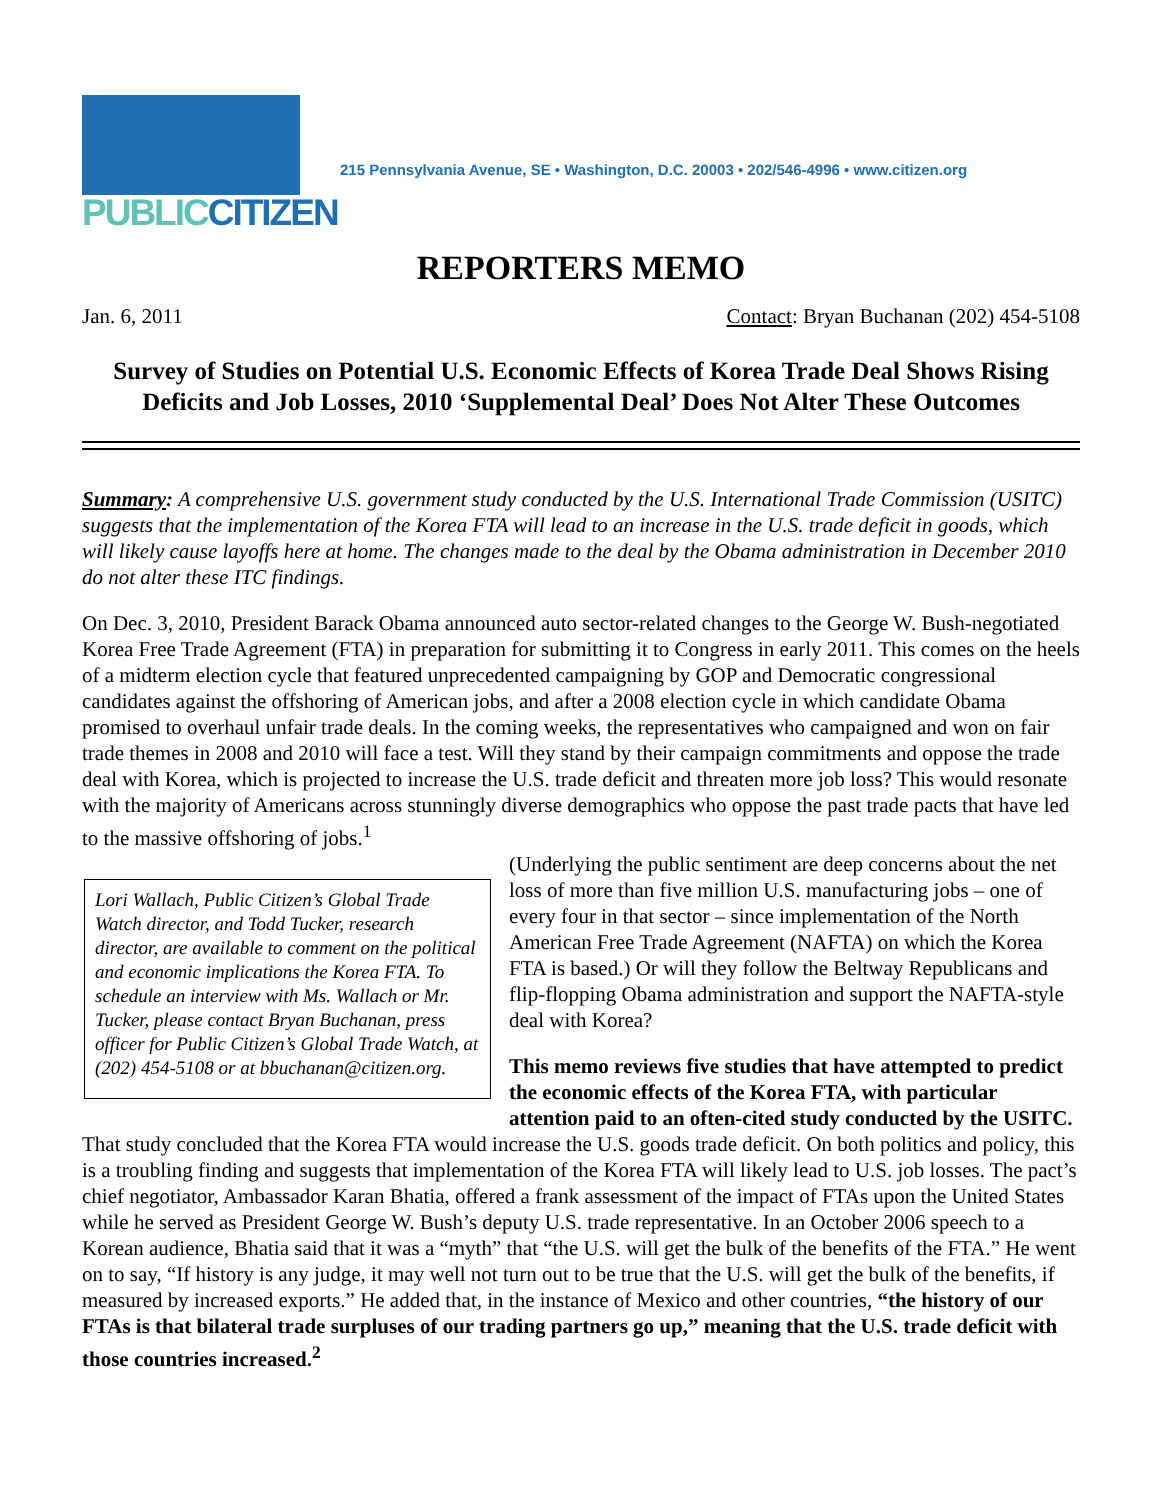PUBLICCITIZEN
215 Pennsylvania Avenue, SE • Washington, D.C. 20003 • 202/546-4996 • www.citizen.org
REPORTERS MEMO
Jan. 6, 2011 Contact: Bryan Buchanan (202) 454-5108
Survey of Studies on Potential U.S. Economic Effects of Korea Trade Deal Shows Rising Deficits and Job Losses, 2010 ‘Supplemental Deal’ Does Not Alter These Outcomes
Summary: A comprehensive U.S. government study conducted by the U.S. International Trade Commission (USITC) suggests that the implementation of the Korea FTA will lead to an increase in the U.S. trade deficit in goods, which will likely cause layoffs here at home. The changes made to the deal by the Obama administration in December 2010 do not alter these ITC findings.
On Dec. 3, 2010, President Barack Obama announced auto sector-related changes to the George W. Bush-negotiated Korea Free Trade Agreement (FTA) in preparation for submitting it to Congress in early 2011. This comes on the heels of a midterm election cycle that featured unprecedented campaigning by GOP and Democratic congressional candidates against the offshoring of American jobs, and after a 2008 election cycle in which candidate Obama promised to overhaul unfair trade deals. In the coming weeks, the representatives who campaigned and won on fair trade themes in 2008 and 2010 will face a test. Will they stand by their campaign commitments and oppose the trade deal with Korea, which is projected to increase the U.S. trade deficit and threaten more job loss? This would resonate with the majority of Americans across stunningly diverse demographics who oppose the past trade pacts that have led to the massive offshoring of jobs.<sup>1</sup>
Lori Wallach, Public Citizen’s Global Trade Watch director, and Todd Tucker, research director, are available to comment on the political and economic implications the Korea FTA. To schedule an interview with Ms. Wallach or Mr. Tucker, please contact Bryan Buchanan, press officer for Public Citizen’s Global Trade Watch, at (202) 454-5108 or at bbuchanan@citizen.org.
(Underlying the public sentiment are deep concerns about the net loss of more than five million U.S. manufacturing jobs – one of every four in that sector – since implementation of the North American Free Trade Agreement (NAFTA) on which the Korea FTA is based.) Or will they follow the Beltway Republicans and flip-flopping Obama administration and support the NAFTA-style deal with Korea?
This memo reviews five studies that have attempted to predict the economic effects of the Korea FTA, with particular attention paid to an often-cited study conducted by the USITC. That study concluded that the Korea FTA would increase the U.S. goods trade deficit. On both politics and policy, this is a troubling finding and suggests that implementation of the Korea FTA will likely lead to U.S. job losses. The pact’s chief negotiator, Ambassador Karan Bhatia, offered a frank assessment of the impact of FTAs upon the United States while he served as President George W. Bush’s deputy U.S. trade representative. In an October 2006 speech to a Korean audience, Bhatia said that it was a “myth” that “the U.S. will get the bulk of the benefits of the FTA.” He went on to say, “If history is any judge, it may well not turn out to be true that the U.S. will get the bulk of the benefits, if measured by increased exports.” He added that, in the instance of Mexico and other countries, “the history of our FTAs is that bilateral trade surpluses of our trading partners go up,” meaning that the U.S. trade deficit with those countries increased.<sup>2</sup>